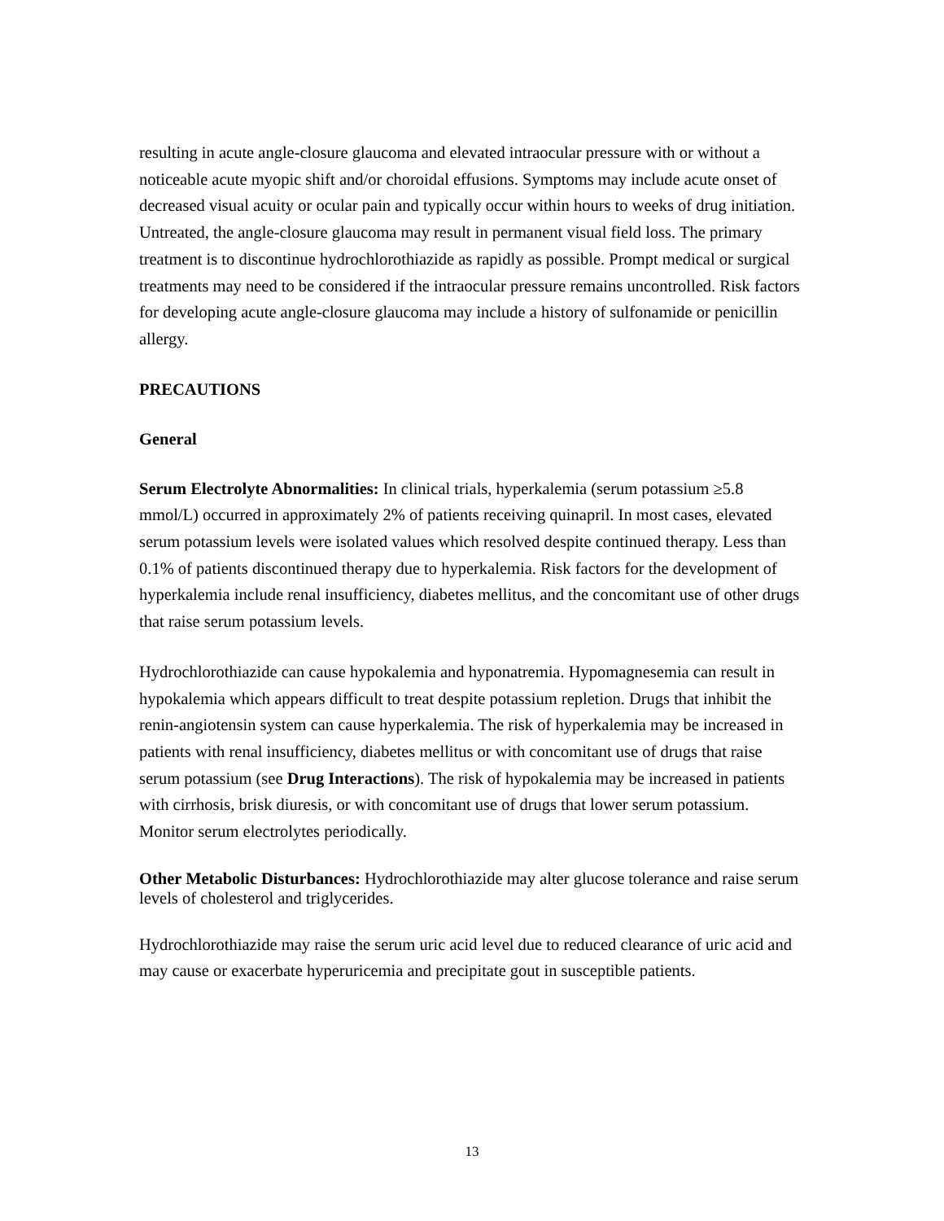resulting in acute angle-closure glaucoma and elevated intraocular pressure with or without a noticeable acute myopic shift and/or choroidal effusions. Symptoms may include acute onset of decreased visual acuity or ocular pain and typically occur within hours to weeks of drug initiation. Untreated, the angle-closure glaucoma may result in permanent visual field loss. The primary treatment is to discontinue hydrochlorothiazide as rapidly as possible. Prompt medical or surgical treatments may need to be considered if the intraocular pressure remains uncontrolled. Risk factors for developing acute angle-closure glaucoma may include a history of sulfonamide or penicillin allergy.
PRECAUTIONS
General
Serum Electrolyte Abnormalities: In clinical trials, hyperkalemia (serum potassium ≥5.8 mmol/L) occurred in approximately 2% of patients receiving quinapril. In most cases, elevated serum potassium levels were isolated values which resolved despite continued therapy. Less than 0.1% of patients discontinued therapy due to hyperkalemia. Risk factors for the development of hyperkalemia include renal insufficiency, diabetes mellitus, and the concomitant use of other drugs that raise serum potassium levels.
Hydrochlorothiazide can cause hypokalemia and hyponatremia. Hypomagnesemia can result in hypokalemia which appears difficult to treat despite potassium repletion. Drugs that inhibit the renin-angiotensin system can cause hyperkalemia. The risk of hyperkalemia may be increased in patients with renal insufficiency, diabetes mellitus or with concomitant use of drugs that raise serum potassium (see Drug Interactions). The risk of hypokalemia may be increased in patients with cirrhosis, brisk diuresis, or with concomitant use of drugs that lower serum potassium. Monitor serum electrolytes periodically.
Other Metabolic Disturbances: Hydrochlorothiazide may alter glucose tolerance and raise serum levels of cholesterol and triglycerides.
Hydrochlorothiazide may raise the serum uric acid level due to reduced clearance of uric acid and may cause or exacerbate hyperuricemia and precipitate gout in susceptible patients.
13